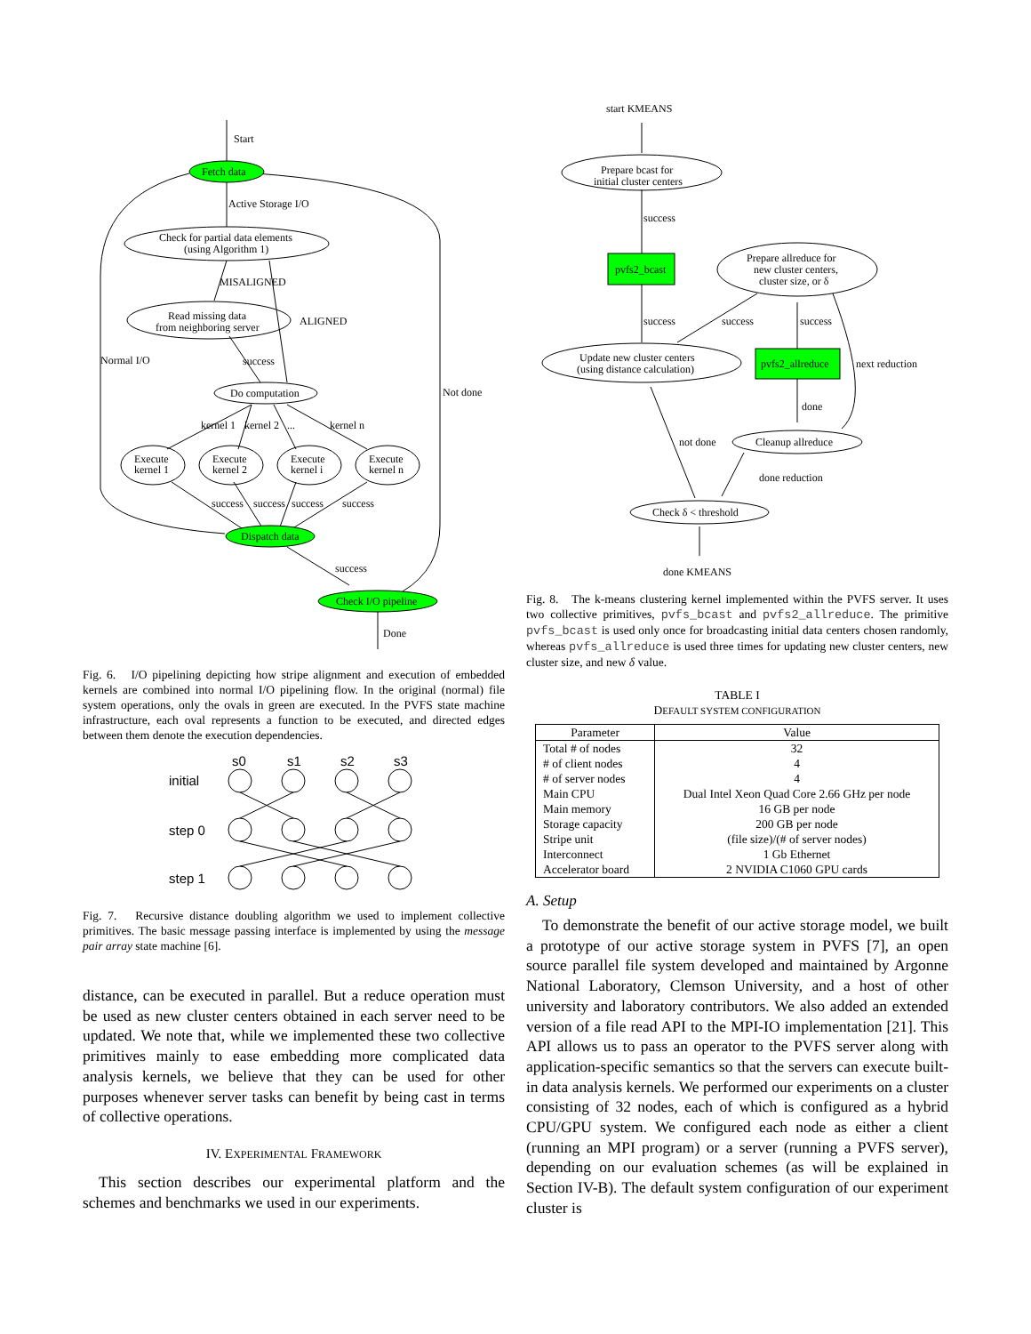Start
Fetch data
Active Storage I/O
Check for partial data elements
(using Algorithm 1)
MISALIGNED
ALIGNED
Read missing data
from neighboring server
Normal I/O
success
Not done
Do computation
kernel 1
kernel 2
...
kernel n
Execute
kernel 1
Execute
kernel 2
Execute
kernel i
Execute
kernel n
success
success
success
success
Dispatch data
success
Check I/O pipeline
Done
Fig. 6. I/O pipelining depicting how stripe alignment and execution of embedded kernels are combined into normal I/O pipelining flow. In the original (normal) file system operations, only the ovals in green are executed. In the PVFS state machine infrastructure, each oval represents a function to be executed, and directed edges between them denote the execution dependencies.
s0
s1
s2
s3
initial
step 0
step 1
Fig. 7. Recursive distance doubling algorithm we used to implement collective primitives. The basic message passing interface is implemented by using the message pair array state machine [6].
distance, can be executed in parallel. But a reduce operation must be used as new cluster centers obtained in each server need to be updated. We note that, while we implemented these two collective primitives mainly to ease embedding more complicated data analysis kernels, we believe that they can be used for other purposes whenever server tasks can benefit by being cast in terms of collective operations.
IV. EXPERIMENTAL FRAMEWORK
This section describes our experimental platform and the schemes and benchmarks we used in our experiments.
start KMEANS
Prepare bcast for
initial cluster centers
success
pvfs2_bcast
Prepare allreduce for
new cluster centers,
cluster size, or δ
success
success
success
Update new cluster centers
(using distance calculation)
pvfs2_allreduce
next reduction
done
Cleanup allreduce
not done
done reduction
Check δ < threshold
done KMEANS
Fig. 8. The k-means clustering kernel implemented within the PVFS server. It uses two collective primitives, pvfs_bcast and pvfs2_allreduce. The primitive pvfs_bcast is used only once for broadcasting initial data centers chosen randomly, whereas pvfs_allreduce is used three times for updating new cluster centers, new cluster size, and new δ value.
TABLE I
DEFAULT SYSTEM CONFIGURATION
| Parameter | Value |
| --- | --- |
| Total # of nodes # of client nodes # of server nodes Main CPU Main memory Storage capacity Stripe unit Interconnect Accelerator board | 32 4 4 Dual Intel Xeon Quad Core 2.66 GHz per node 16 GB per node 200 GB per node (file size)/(# of server nodes) 1 Gb Ethernet 2 NVIDIA C1060 GPU cards |
A. Setup
To demonstrate the benefit of our active storage model, we built a prototype of our active storage system in PVFS [7], an open source parallel file system developed and maintained by Argonne National Laboratory, Clemson University, and a host of other university and laboratory contributors. We also added an extended version of a file read API to the MPI-IO implementation [21]. This API allows us to pass an operator to the PVFS server along with application-specific semantics so that the servers can execute built-in data analysis kernels. We performed our experiments on a cluster consisting of 32 nodes, each of which is configured as a hybrid CPU/GPU system. We configured each node as either a client (running an MPI program) or a server (running a PVFS server), depending on our evaluation schemes (as will be explained in Section IV-B). The default system configuration of our experiment cluster is